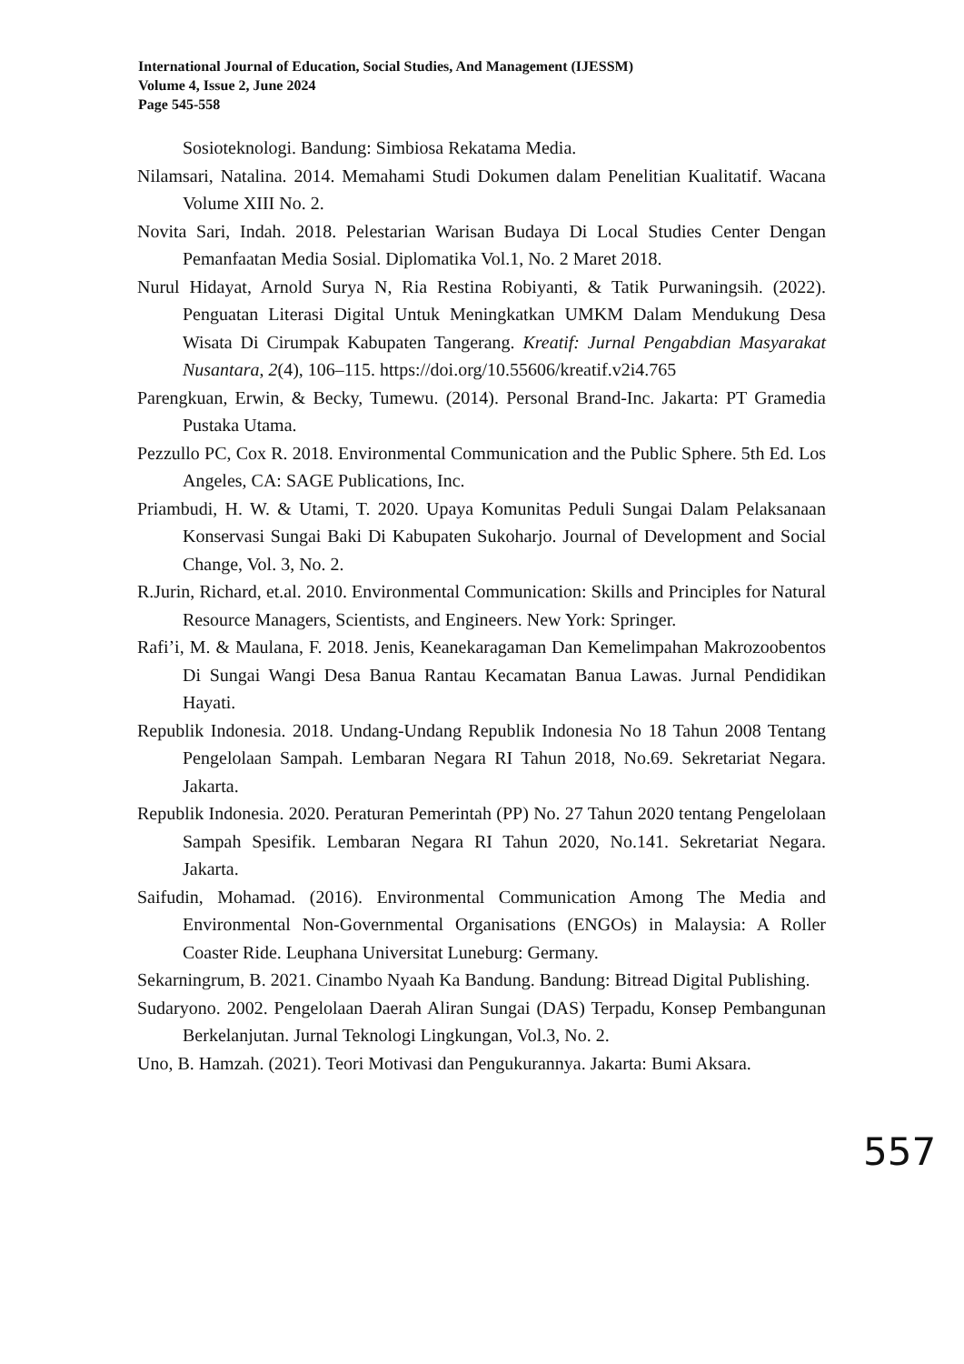International Journal of Education, Social Studies, And Management (IJESSM)
Volume 4, Issue 2, June 2024
Page 545-558
Sosioteknologi. Bandung: Simbiosa Rekatama Media.
Nilamsari, Natalina. 2014. Memahami Studi Dokumen dalam Penelitian Kualitatif. Wacana Volume XIII No. 2.
Novita Sari, Indah. 2018. Pelestarian Warisan Budaya Di Local Studies Center Dengan Pemanfaatan Media Sosial. Diplomatika Vol.1, No. 2 Maret 2018.
Nurul Hidayat, Arnold Surya N, Ria Restina Robiyanti, & Tatik Purwaningsih. (2022). Penguatan Literasi Digital Untuk Meningkatkan UMKM Dalam Mendukung Desa Wisata Di Cirumpak Kabupaten Tangerang. Kreatif: Jurnal Pengabdian Masyarakat Nusantara, 2(4), 106–115. https://doi.org/10.55606/kreatif.v2i4.765
Parengkuan, Erwin, & Becky, Tumewu. (2014). Personal Brand-Inc. Jakarta: PT Gramedia Pustaka Utama.
Pezzullo PC, Cox R. 2018. Environmental Communication and the Public Sphere. 5th Ed. Los Angeles, CA: SAGE Publications, Inc.
Priambudi, H. W. & Utami, T. 2020. Upaya Komunitas Peduli Sungai Dalam Pelaksanaan Konservasi Sungai Baki Di Kabupaten Sukoharjo. Journal of Development and Social Change, Vol. 3, No. 2.
R.Jurin, Richard, et.al. 2010. Environmental Communication: Skills and Principles for Natural Resource Managers, Scientists, and Engineers. New York: Springer.
Rafi’i, M. & Maulana, F. 2018. Jenis, Keanekaragaman Dan Kemelimpahan Makrozoobentos Di Sungai Wangi Desa Banua Rantau Kecamatan Banua Lawas. Jurnal Pendidikan Hayati.
Republik Indonesia. 2018. Undang-Undang Republik Indonesia No 18 Tahun 2008 Tentang Pengelolaan Sampah. Lembaran Negara RI Tahun 2018, No.69. Sekretariat Negara. Jakarta.
Republik Indonesia. 2020. Peraturan Pemerintah (PP) No. 27 Tahun 2020 tentang Pengelolaan Sampah Spesifik. Lembaran Negara RI Tahun 2020, No.141. Sekretariat Negara. Jakarta.
Saifudin, Mohamad. (2016). Environmental Communication Among The Media and Environmental Non-Governmental Organisations (ENGOs) in Malaysia: A Roller Coaster Ride. Leuphana Universitat Luneburg: Germany.
Sekarningrum, B. 2021. Cinambo Nyaah Ka Bandung. Bandung: Bitread Digital Publishing.
Sudaryono. 2002. Pengelolaan Daerah Aliran Sungai (DAS) Terpadu, Konsep Pembangunan Berkelanjutan. Jurnal Teknologi Lingkungan, Vol.3, No. 2.
Uno, B. Hamzah. (2021). Teori Motivasi dan Pengukurannya. Jakarta: Bumi Aksara.
557